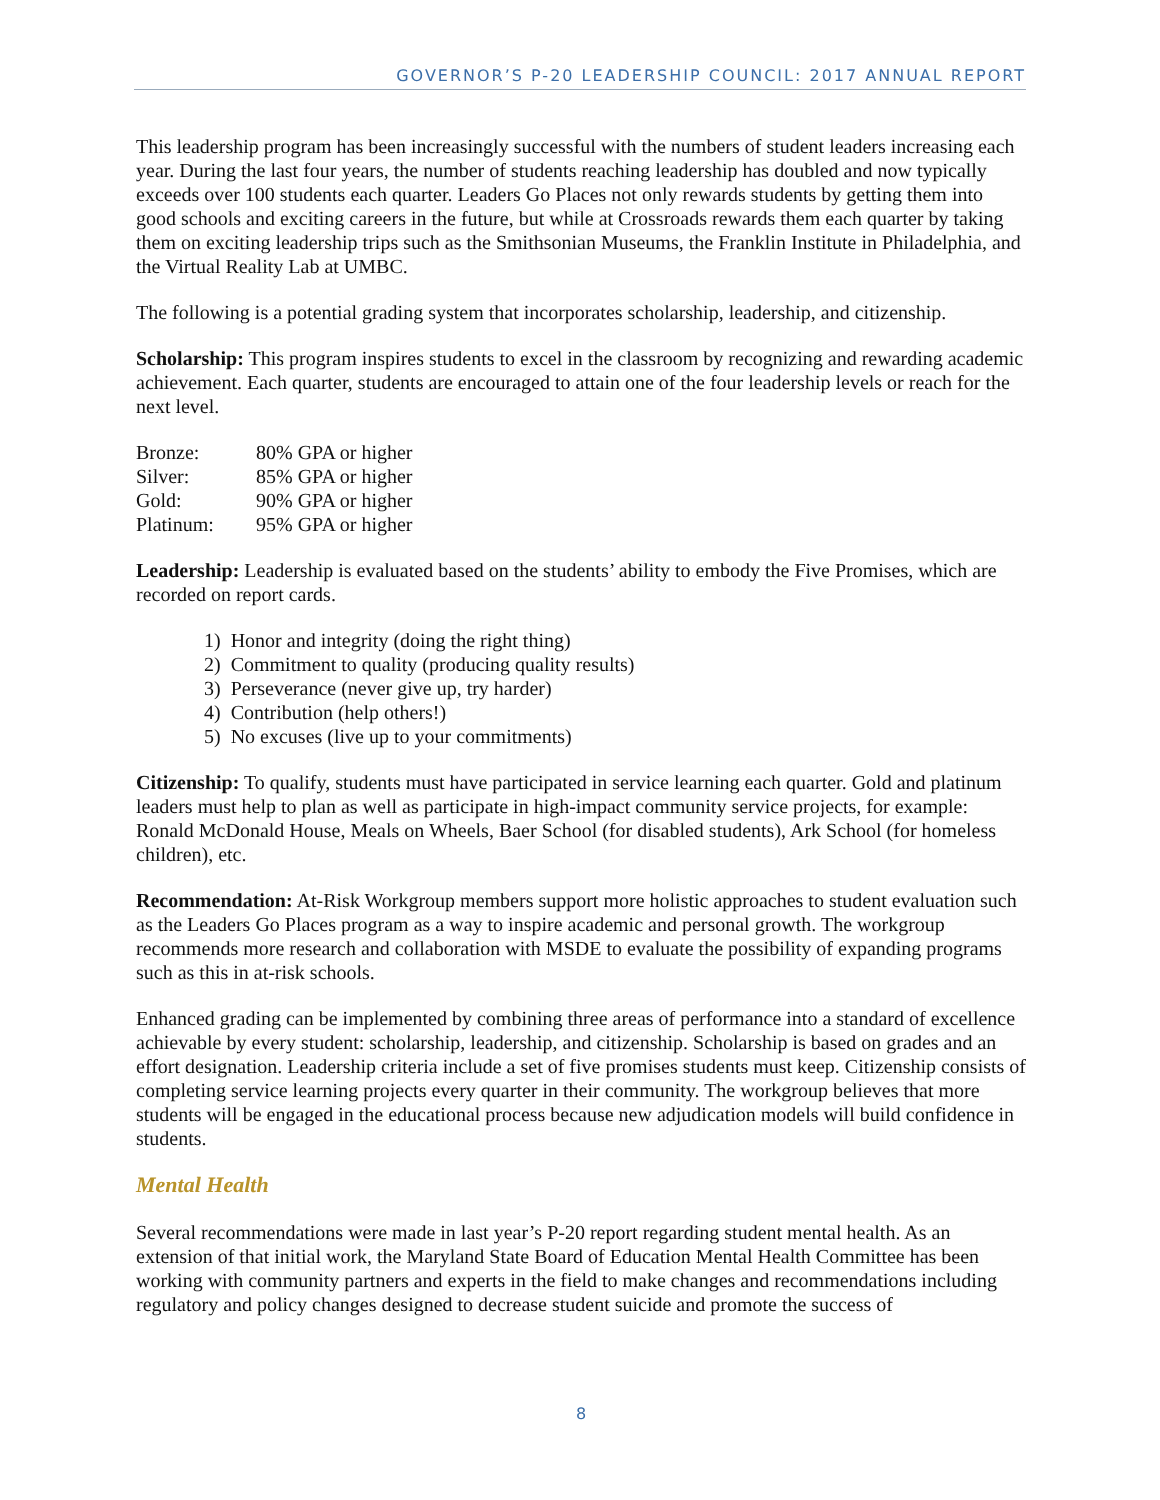GOVERNOR’S P-20 LEADERSHIP COUNCIL: 2017 ANNUAL REPORT
This leadership program has been increasingly successful with the numbers of student leaders increasing each year. During the last four years, the number of students reaching leadership has doubled and now typically exceeds over 100 students each quarter. Leaders Go Places not only rewards students by getting them into good schools and exciting careers in the future, but while at Crossroads rewards them each quarter by taking them on exciting leadership trips such as the Smithsonian Museums, the Franklin Institute in Philadelphia, and the Virtual Reality Lab at UMBC.
The following is a potential grading system that incorporates scholarship, leadership, and citizenship.
Scholarship: This program inspires students to excel in the classroom by recognizing and rewarding academic achievement. Each quarter, students are encouraged to attain one of the four leadership levels or reach for the next level.
| Bronze: | 80% GPA or higher |
| Silver: | 85% GPA or higher |
| Gold: | 90% GPA or higher |
| Platinum: | 95% GPA or higher |
Leadership: Leadership is evaluated based on the students’ ability to embody the Five Promises, which are recorded on report cards.
1) Honor and integrity (doing the right thing)
2) Commitment to quality (producing quality results)
3) Perseverance (never give up, try harder)
4) Contribution (help others!)
5) No excuses (live up to your commitments)
Citizenship: To qualify, students must have participated in service learning each quarter. Gold and platinum leaders must help to plan as well as participate in high-impact community service projects, for example: Ronald McDonald House, Meals on Wheels, Baer School (for disabled students), Ark School (for homeless children), etc.
Recommendation: At-Risk Workgroup members support more holistic approaches to student evaluation such as the Leaders Go Places program as a way to inspire academic and personal growth. The workgroup recommends more research and collaboration with MSDE to evaluate the possibility of expanding programs such as this in at-risk schools.
Enhanced grading can be implemented by combining three areas of performance into a standard of excellence achievable by every student: scholarship, leadership, and citizenship. Scholarship is based on grades and an effort designation. Leadership criteria include a set of five promises students must keep. Citizenship consists of completing service learning projects every quarter in their community. The workgroup believes that more students will be engaged in the educational process because new adjudication models will build confidence in students.
Mental Health
Several recommendations were made in last year’s P-20 report regarding student mental health. As an extension of that initial work, the Maryland State Board of Education Mental Health Committee has been working with community partners and experts in the field to make changes and recommendations including regulatory and policy changes designed to decrease student suicide and promote the success of
8